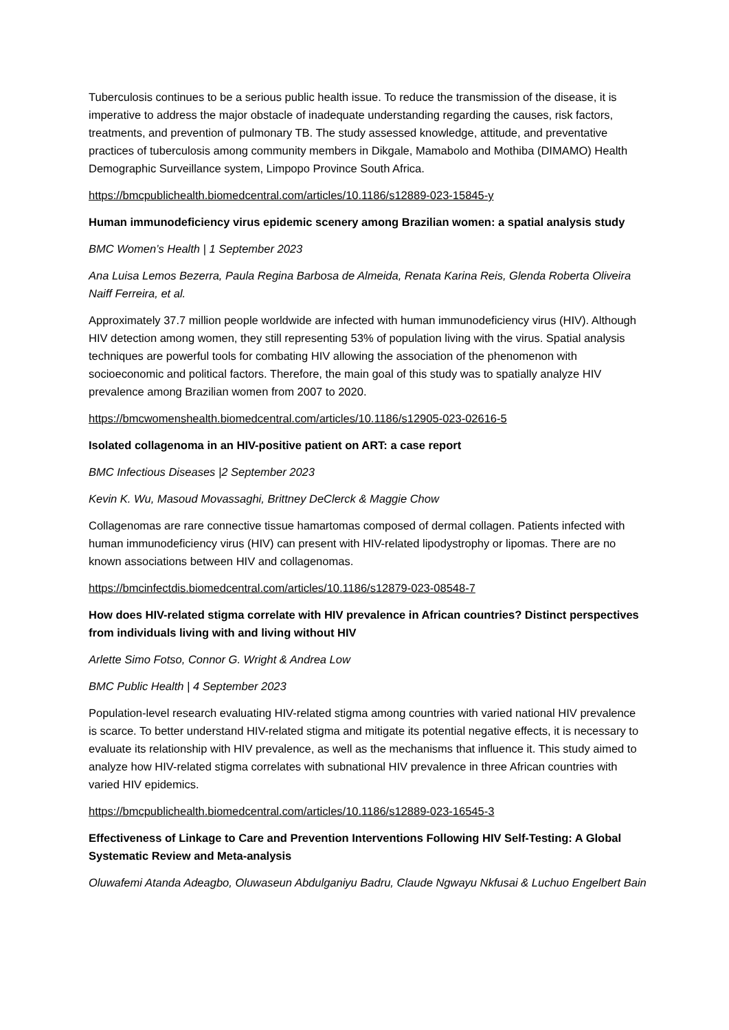Tuberculosis continues to be a serious public health issue. To reduce the transmission of the disease, it is imperative to address the major obstacle of inadequate understanding regarding the causes, risk factors, treatments, and prevention of pulmonary TB. The study assessed knowledge, attitude, and preventative practices of tuberculosis among community members in Dikgale, Mamabolo and Mothiba (DIMAMO) Health Demographic Surveillance system, Limpopo Province South Africa.
https://bmcpublichealth.biomedcentral.com/articles/10.1186/s12889-023-15845-y
Human immunodeficiency virus epidemic scenery among Brazilian women: a spatial analysis study
BMC Women’s Health | 1 September 2023
Ana Luisa Lemos Bezerra, Paula Regina Barbosa de Almeida, Renata Karina Reis, Glenda Roberta Oliveira Naiff Ferreira, et al.
Approximately 37.7 million people worldwide are infected with human immunodeficiency virus (HIV). Although HIV detection among women, they still representing 53% of population living with the virus. Spatial analysis techniques are powerful tools for combating HIV allowing the association of the phenomenon with socioeconomic and political factors. Therefore, the main goal of this study was to spatially analyze HIV prevalence among Brazilian women from 2007 to 2020.
https://bmcwomenshealth.biomedcentral.com/articles/10.1186/s12905-023-02616-5
Isolated collagenoma in an HIV-positive patient on ART: a case report
BMC Infectious Diseases |2 September 2023
Kevin K. Wu, Masoud Movassaghi, Brittney DeClerck & Maggie Chow
Collagenomas are rare connective tissue hamartomas composed of dermal collagen. Patients infected with human immunodeficiency virus (HIV) can present with HIV-related lipodystrophy or lipomas. There are no known associations between HIV and collagenomas.
https://bmcinfectdis.biomedcentral.com/articles/10.1186/s12879-023-08548-7
How does HIV-related stigma correlate with HIV prevalence in African countries? Distinct perspectives from individuals living with and living without HIV
Arlette Simo Fotso, Connor G. Wright & Andrea Low
BMC Public Health | 4 September 2023
Population-level research evaluating HIV-related stigma among countries with varied national HIV prevalence is scarce. To better understand HIV-related stigma and mitigate its potential negative effects, it is necessary to evaluate its relationship with HIV prevalence, as well as the mechanisms that influence it. This study aimed to analyze how HIV-related stigma correlates with subnational HIV prevalence in three African countries with varied HIV epidemics.
https://bmcpublichealth.biomedcentral.com/articles/10.1186/s12889-023-16545-3
Effectiveness of Linkage to Care and Prevention Interventions Following HIV Self-Testing: A Global Systematic Review and Meta-analysis
Oluwafemi Atanda Adeagbo, Oluwaseun Abdulganiyu Badru, Claude Ngwayu Nkfusai & Luchuo Engelbert Bain